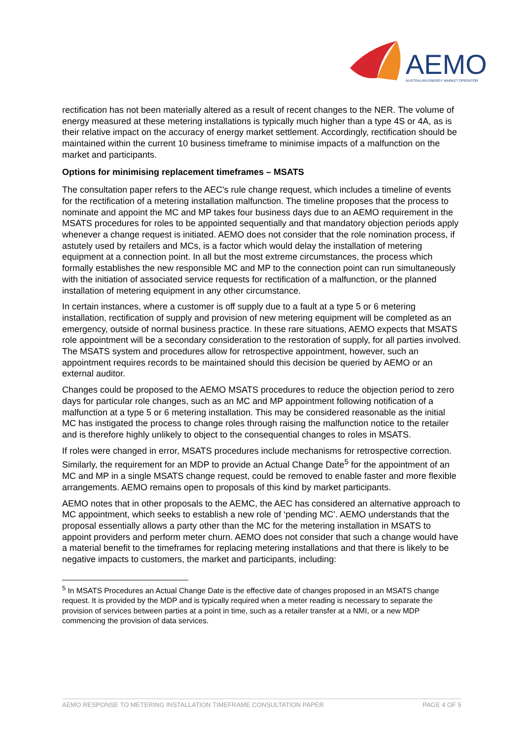AEMO
AUSTRALIAN ENERGY MARKET OPERATOR
rectification has not been materially altered as a result of recent changes to the NER. The volume of energy measured at these metering installations is typically much higher than a type 4S or 4A, as is their relative impact on the accuracy of energy market settlement. Accordingly, rectification should be maintained within the current 10 business timeframe to minimise impacts of a malfunction on the market and participants.
Options for minimising replacement timeframes – MSATS
The consultation paper refers to the AEC's rule change request, which includes a timeline of events for the rectification of a metering installation malfunction. The timeline proposes that the process to nominate and appoint the MC and MP takes four business days due to an AEMO requirement in the MSATS procedures for roles to be appointed sequentially and that mandatory objection periods apply whenever a change request is initiated. AEMO does not consider that the role nomination process, if astutely used by retailers and MCs, is a factor which would delay the installation of metering equipment at a connection point. In all but the most extreme circumstances, the process which formally establishes the new responsible MC and MP to the connection point can run simultaneously with the initiation of associated service requests for rectification of a malfunction, or the planned installation of metering equipment in any other circumstance.
In certain instances, where a customer is off supply due to a fault at a type 5 or 6 metering installation, rectification of supply and provision of new metering equipment will be completed as an emergency, outside of normal business practice. In these rare situations, AEMO expects that MSATS role appointment will be a secondary consideration to the restoration of supply, for all parties involved. The MSATS system and procedures allow for retrospective appointment, however, such an appointment requires records to be maintained should this decision be queried by AEMO or an external auditor.
Changes could be proposed to the AEMO MSATS procedures to reduce the objection period to zero days for particular role changes, such as an MC and MP appointment following notification of a malfunction at a type 5 or 6 metering installation. This may be considered reasonable as the initial MC has instigated the process to change roles through raising the malfunction notice to the retailer and is therefore highly unlikely to object to the consequential changes to roles in MSATS.
If roles were changed in error, MSATS procedures include mechanisms for retrospective correction. Similarly, the requirement for an MDP to provide an Actual Change Date<sup>5</sup> for the appointment of an MC and MP in a single MSATS change request, could be removed to enable faster and more flexible arrangements. AEMO remains open to proposals of this kind by market participants.
AEMO notes that in other proposals to the AEMC, the AEC has considered an alternative approach to MC appointment, which seeks to establish a new role of ‘pending MC’. AEMO understands that the proposal essentially allows a party other than the MC for the metering installation in MSATS to appoint providers and perform meter churn. AEMO does not consider that such a change would have a material benefit to the timeframes for replacing metering installations and that there is likely to be negative impacts to customers, the market and participants, including:
<sup>5</sup> In MSATS Procedures an Actual Change Date is the effective date of changes proposed in an MSATS change request. It is provided by the MDP and is typically required when a meter reading is necessary to separate the provision of services between parties at a point in time, such as a retailer transfer at a NMI, or a new MDP commencing the provision of data services.
AEMO RESPONSE TO METERING INSTALLATION TIMEFRAME CONSULTATION PAPER PAGE 4 OF 5